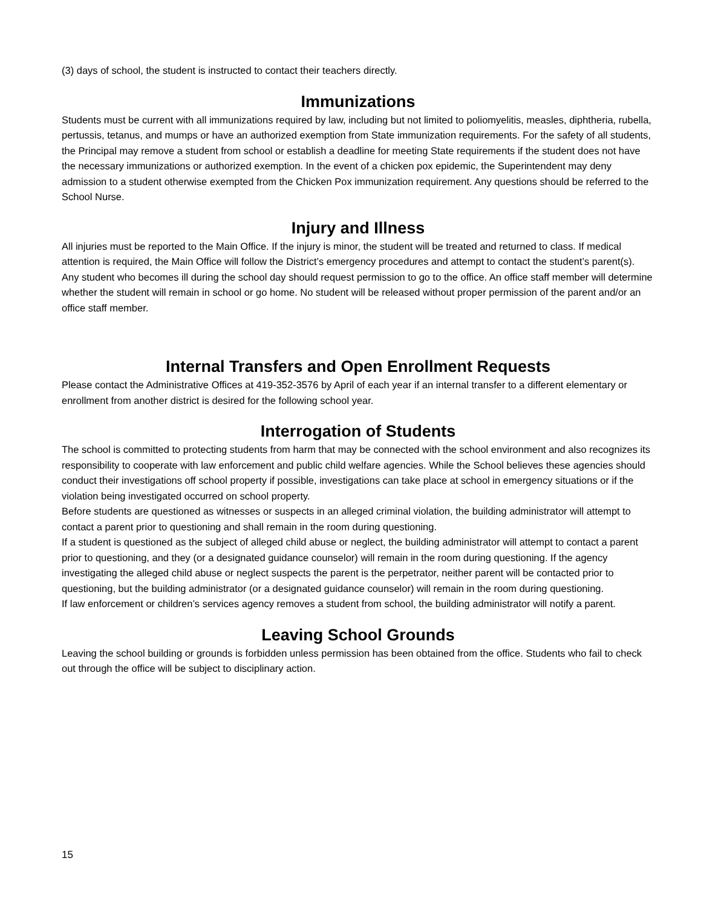(3) days of school, the student is instructed to contact their teachers directly.
Immunizations
Students must be current with all immunizations required by law, including but not limited to poliomyelitis, measles, diphtheria, rubella, pertussis, tetanus, and mumps or have an authorized exemption from State immunization requirements. For the safety of all students, the Principal may remove a student from school or establish a deadline for meeting State requirements if the student does not have the necessary immunizations or authorized exemption. In the event of a chicken pox epidemic, the Superintendent may deny admission to a student otherwise exempted from the Chicken Pox immunization requirement. Any questions should be referred to the School Nurse.
Injury and Illness
All injuries must be reported to the Main Office. If the injury is minor, the student will be treated and returned to class. If medical attention is required, the Main Office will follow the District’s emergency procedures and attempt to contact the student’s parent(s).
Any student who becomes ill during the school day should request permission to go to the office. An office staff member will determine whether the student will remain in school or go home. No student will be released without proper permission of the parent and/or an office staff member.
Internal Transfers and Open Enrollment Requests
Please contact the Administrative Offices at 419-352-3576 by April of each year if an internal transfer to a different elementary or enrollment from another district is desired for the following school year.
Interrogation of Students
The school is committed to protecting students from harm that may be connected with the school environment and also recognizes its responsibility to cooperate with law enforcement and public child welfare agencies. While the School believes these agencies should conduct their investigations off school property if possible, investigations can take place at school in emergency situations or if the violation being investigated occurred on school property.
Before students are questioned as witnesses or suspects in an alleged criminal violation, the building administrator will attempt to contact a parent prior to questioning and shall remain in the room during questioning.
If a student is questioned as the subject of alleged child abuse or neglect, the building administrator will attempt to contact a parent prior to questioning, and they (or a designated guidance counselor) will remain in the room during questioning. If the agency investigating the alleged child abuse or neglect suspects the parent is the perpetrator, neither parent will be contacted prior to questioning, but the building administrator (or a designated guidance counselor) will remain in the room during questioning.
If law enforcement or children’s services agency removes a student from school, the building administrator will notify a parent.
Leaving School Grounds
Leaving the school building or grounds is forbidden unless permission has been obtained from the office. Students who fail to check out through the office will be subject to disciplinary action.
15